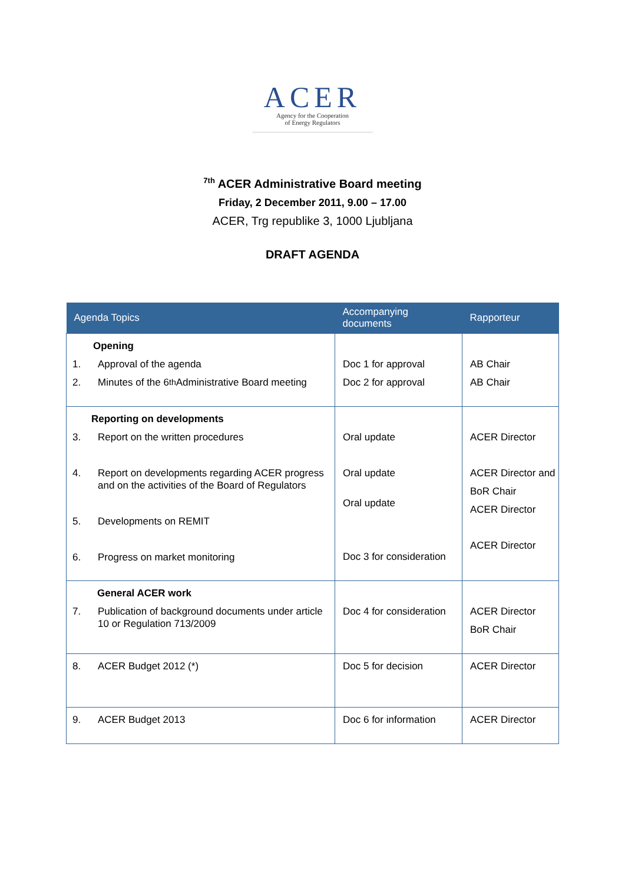ACER
Agency for the Cooperation
of Energy Regulators
<sup>7th</sup> ACER Administrative Board meeting
Friday, 2 December 2011, 9.00 – 17.00
ACER, Trg republike 3, 1000 Ljubljana
DRAFT AGENDA
| Agenda Topics | Accompanying documents | Rapporteur |
| --- | --- | --- |
| Opening 1. Approval of the agenda 2. Minutes of the 6<sup>th</sup> Administrative Board meeting | Doc 1 for approval Doc 2 for approval | AB Chair AB Chair |
| Reporting on developments 3. Report on the written procedures 4. Report on developments regarding ACER progress and on the activities of the Board of Regulators 5. Developments on REMIT 6. Progress on market monitoring | Oral update Oral update Oral update Doc 3 for consideration | ACER Director ACER Director and BoR Chair ACER Director ACER Director |
| General ACER work 7. Publication of background documents under article 10 or Regulation 713/2009 | Doc 4 for consideration | ACER Director BoR Chair |
| 8. ACER Budget 2012 (*) | Doc 5 for decision | ACER Director |
| 9. ACER Budget 2013 | Doc 6 for information | ACER Director |